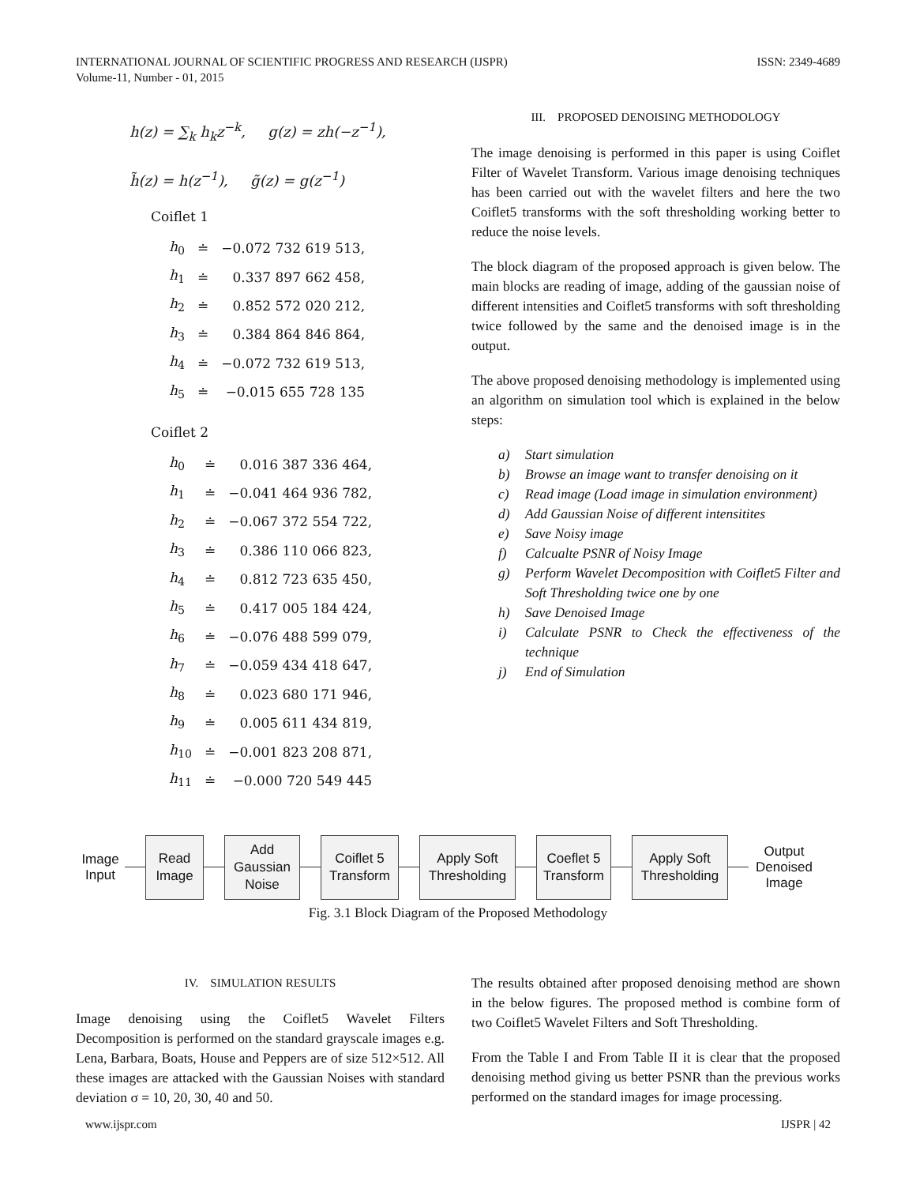INTERNATIONAL JOURNAL OF SCIENTIFIC PROGRESS AND RESEARCH (IJSPR)
Volume-11, Number - 01, 2015
ISSN: 2349-4689
h(z) = ∑<sub>k</sub> h<sub>k</sub>z<sup>−k</sup>, g(z) = zh(−z<sup>−1</sup>),
h̃(z) = h(z<sup>−1</sup>), g̃(z) = g(z<sup>−1</sup>)
Coiflet 1
| h<sub>0</sub> | ≐ | −0.072 732 619 513, |
| h<sub>1</sub> | ≐ | 0.337 897 662 458, |
| h<sub>2</sub> | ≐ | 0.852 572 020 212, |
| h<sub>3</sub> | ≐ | 0.384 864 846 864, |
| h<sub>4</sub> | ≐ | −0.072 732 619 513, |
| h<sub>5</sub> | ≐ | −0.015 655 728 135 |
Coiflet 2
| h<sub>0</sub> | ≐ | 0.016 387 336 464, |
| h<sub>1</sub> | ≐ | −0.041 464 936 782, |
| h<sub>2</sub> | ≐ | −0.067 372 554 722, |
| h<sub>3</sub> | ≐ | 0.386 110 066 823, |
| h<sub>4</sub> | ≐ | 0.812 723 635 450, |
| h<sub>5</sub> | ≐ | 0.417 005 184 424, |
| h<sub>6</sub> | ≐ | −0.076 488 599 079, |
| h<sub>7</sub> | ≐ | −0.059 434 418 647, |
| h<sub>8</sub> | ≐ | 0.023 680 171 946, |
| h<sub>9</sub> | ≐ | 0.005 611 434 819, |
| h<sub>10</sub> | ≐ | −0.001 823 208 871, |
| h<sub>11</sub> | ≐ | −0.000 720 549 445 |
III. PROPOSED DENOISING METHODOLOGY
The image denoising is performed in this paper is using Coiflet Filter of Wavelet Transform. Various image denoising techniques has been carried out with the wavelet filters and here the two Coiflet5 transforms with the soft thresholding working better to reduce the noise levels.
The block diagram of the proposed approach is given below. The main blocks are reading of image, adding of the gaussian noise of different intensities and Coiflet5 transforms with soft thresholding twice followed by the same and the denoised image is in the output.
The above proposed denoising methodology is implemented using an algorithm on simulation tool which is explained in the below steps:
a) Start simulation
b) Browse an image want to transfer denoising on it
c) Read image (Load image in simulation environment)
d) Add Gaussian Noise of different intensitites
e) Save Noisy image
f) Calcualte PSNR of Noisy Image
g) Perform Wavelet Decomposition with Coiflet5 Filter and Soft Thresholding twice one by one
h) Save Denoised Image
i) Calculate PSNR to Check the effectiveness of the technique
j) End of Simulation
Image Input
Read Image
Add Gaussian Noise
Coiflet 5 Transform
Apply Soft Thresholding
Coeflet 5 Transform
Apply Soft Thresholding
Output Denoised Image
Fig. 3.1 Block Diagram of the Proposed Methodology
IV. SIMULATION RESULTS
Image denoising using the Coiflet5 Wavelet Filters Decomposition is performed on the standard grayscale images e.g. Lena, Barbara, Boats, House and Peppers are of size 512×512. All these images are attacked with the Gaussian Noises with standard deviation σ = 10, 20, 30, 40 and 50.
The results obtained after proposed denoising method are shown in the below figures. The proposed method is combine form of two Coiflet5 Wavelet Filters and Soft Thresholding.
From the Table I and From Table II it is clear that the proposed denoising method giving us better PSNR than the previous works performed on the standard images for image processing.
www.ijspr.com IJSPR | 42